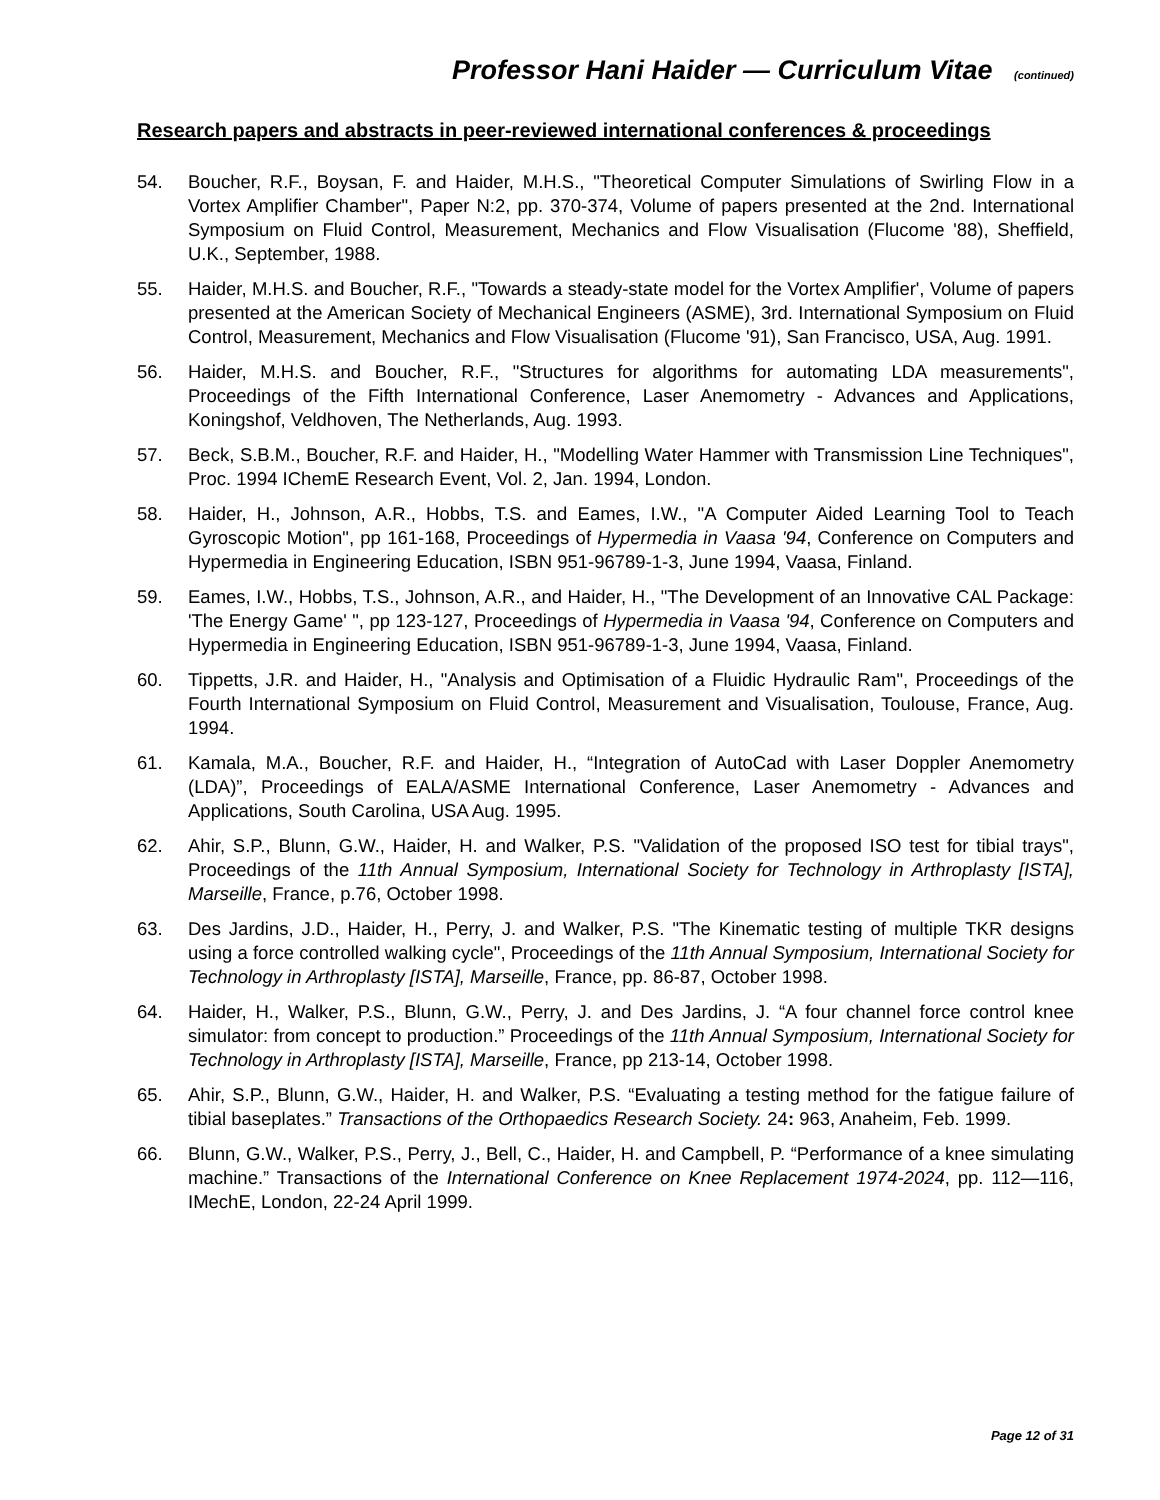Professor Hani Haider — Curriculum Vitae (continued)
Research papers and abstracts in peer-reviewed international conferences & proceedings
54. Boucher, R.F., Boysan, F. and Haider, M.H.S., "Theoretical Computer Simulations of Swirling Flow in a Vortex Amplifier Chamber", Paper N:2, pp. 370-374, Volume of papers presented at the 2nd. International Symposium on Fluid Control, Measurement, Mechanics and Flow Visualisation (Flucome '88), Sheffield, U.K., September, 1988.
55. Haider, M.H.S. and Boucher, R.F., "Towards a steady-state model for the Vortex Amplifier', Volume of papers presented at the American Society of Mechanical Engineers (ASME), 3rd. International Symposium on Fluid Control, Measurement, Mechanics and Flow Visualisation (Flucome '91), San Francisco, USA, Aug. 1991.
56. Haider, M.H.S. and Boucher, R.F., "Structures for algorithms for automating LDA measurements", Proceedings of the Fifth International Conference, Laser Anemometry - Advances and Applications, Koningshof, Veldhoven, The Netherlands, Aug. 1993.
57. Beck, S.B.M., Boucher, R.F. and Haider, H., "Modelling Water Hammer with Transmission Line Techniques", Proc. 1994 IChemE Research Event, Vol. 2, Jan. 1994, London.
58. Haider, H., Johnson, A.R., Hobbs, T.S. and Eames, I.W., "A Computer Aided Learning Tool to Teach Gyroscopic Motion", pp 161-168, Proceedings of Hypermedia in Vaasa '94, Conference on Computers and Hypermedia in Engineering Education, ISBN 951-96789-1-3, June 1994, Vaasa, Finland.
59. Eames, I.W., Hobbs, T.S., Johnson, A.R., and Haider, H., "The Development of an Innovative CAL Package: 'The Energy Game' ", pp 123-127, Proceedings of Hypermedia in Vaasa '94, Conference on Computers and Hypermedia in Engineering Education, ISBN 951-96789-1-3, June 1994, Vaasa, Finland.
60. Tippetts, J.R. and Haider, H., "Analysis and Optimisation of a Fluidic Hydraulic Ram", Proceedings of the Fourth International Symposium on Fluid Control, Measurement and Visualisation, Toulouse, France, Aug. 1994.
61. Kamala, M.A., Boucher, R.F. and Haider, H., “Integration of AutoCad with Laser Doppler Anemometry (LDA)”, Proceedings of EALA/ASME International Conference, Laser Anemometry - Advances and Applications, South Carolina, USA Aug. 1995.
62. Ahir, S.P., Blunn, G.W., Haider, H. and Walker, P.S. "Validation of the proposed ISO test for tibial trays", Proceedings of the 11th Annual Symposium, International Society for Technology in Arthroplasty [ISTA], Marseille, France, p.76, October 1998.
63. Des Jardins, J.D., Haider, H., Perry, J. and Walker, P.S. "The Kinematic testing of multiple TKR designs using a force controlled walking cycle", Proceedings of the 11th Annual Symposium, International Society for Technology in Arthroplasty [ISTA], Marseille, France, pp. 86-87, October 1998.
64. Haider, H., Walker, P.S., Blunn, G.W., Perry, J. and Des Jardins, J. “A four channel force control knee simulator: from concept to production.” Proceedings of the 11th Annual Symposium, International Society for Technology in Arthroplasty [ISTA], Marseille, France, pp 213-14, October 1998.
65. Ahir, S.P., Blunn, G.W., Haider, H. and Walker, P.S. “Evaluating a testing method for the fatigue failure of tibial baseplates.” Transactions of the Orthopaedics Research Society. 24: 963, Anaheim, Feb. 1999.
66. Blunn, G.W., Walker, P.S., Perry, J., Bell, C., Haider, H. and Campbell, P. “Performance of a knee simulating machine.” Transactions of the International Conference on Knee Replacement 1974-2024, pp. 112—116, IMechE, London, 22-24 April 1999.
Page 12 of 31